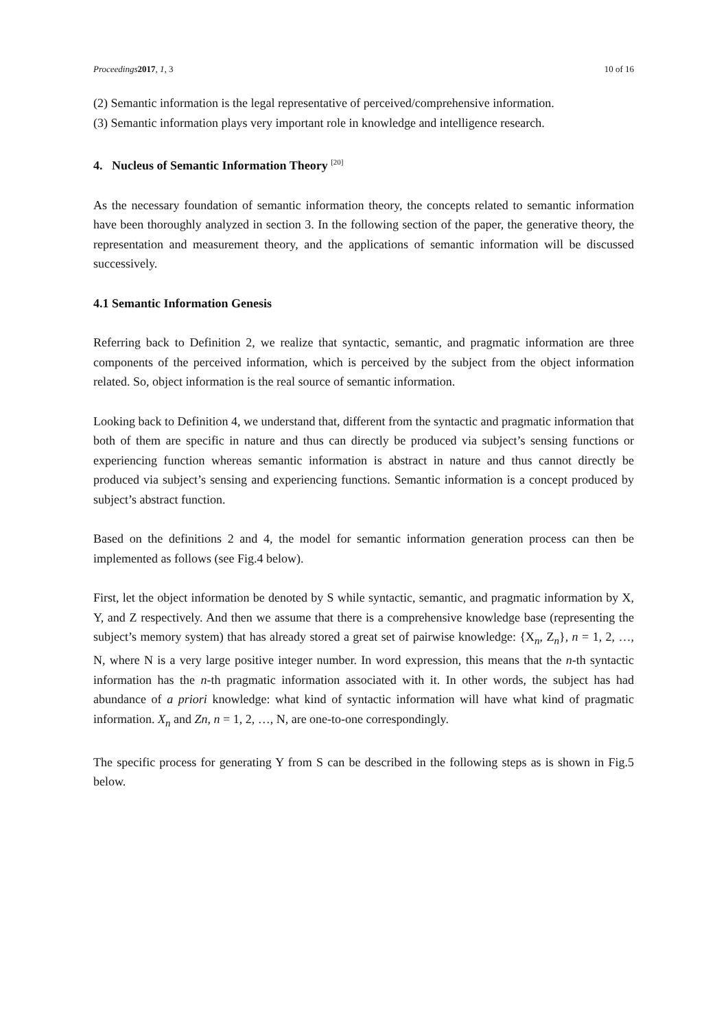Proceedings 2017, 1, 3 10 of 16
(2) Semantic information is the legal representative of perceived/comprehensive information.
(3) Semantic information plays very important role in knowledge and intelligence research.
4. Nucleus of Semantic Information Theory <sup>[20]</sup>
As the necessary foundation of semantic information theory, the concepts related to semantic information have been thoroughly analyzed in section 3. In the following section of the paper, the generative theory, the representation and measurement theory, and the applications of semantic information will be discussed successively.
4.1 Semantic Information Genesis
Referring back to Definition 2, we realize that syntactic, semantic, and pragmatic information are three components of the perceived information, which is perceived by the subject from the object information related. So, object information is the real source of semantic information.
Looking back to Definition 4, we understand that, different from the syntactic and pragmatic information that both of them are specific in nature and thus can directly be produced via subject’s sensing functions or experiencing function whereas semantic information is abstract in nature and thus cannot directly be produced via subject’s sensing and experiencing functions. Semantic information is a concept produced by subject’s abstract function.
Based on the definitions 2 and 4, the model for semantic information generation process can then be implemented as follows (see Fig.4 below).
First, let the object information be denoted by S while syntactic, semantic, and pragmatic information by X, Y, and Z respectively. And then we assume that there is a comprehensive knowledge base (representing the subject’s memory system) that has already stored a great set of pairwise knowledge: {X<sub>n</sub>, Z<sub>n</sub>}, n = 1, 2, …, N, where N is a very large positive integer number. In word expression, this means that the n-th syntactic information has the n-th pragmatic information associated with it. In other words, the subject has had abundance of a priori knowledge: what kind of syntactic information will have what kind of pragmatic information. X<sub>n</sub> and Zn, n = 1, 2, …, N, are one-to-one correspondingly.
The specific process for generating Y from S can be described in the following steps as is shown in Fig.5 below.